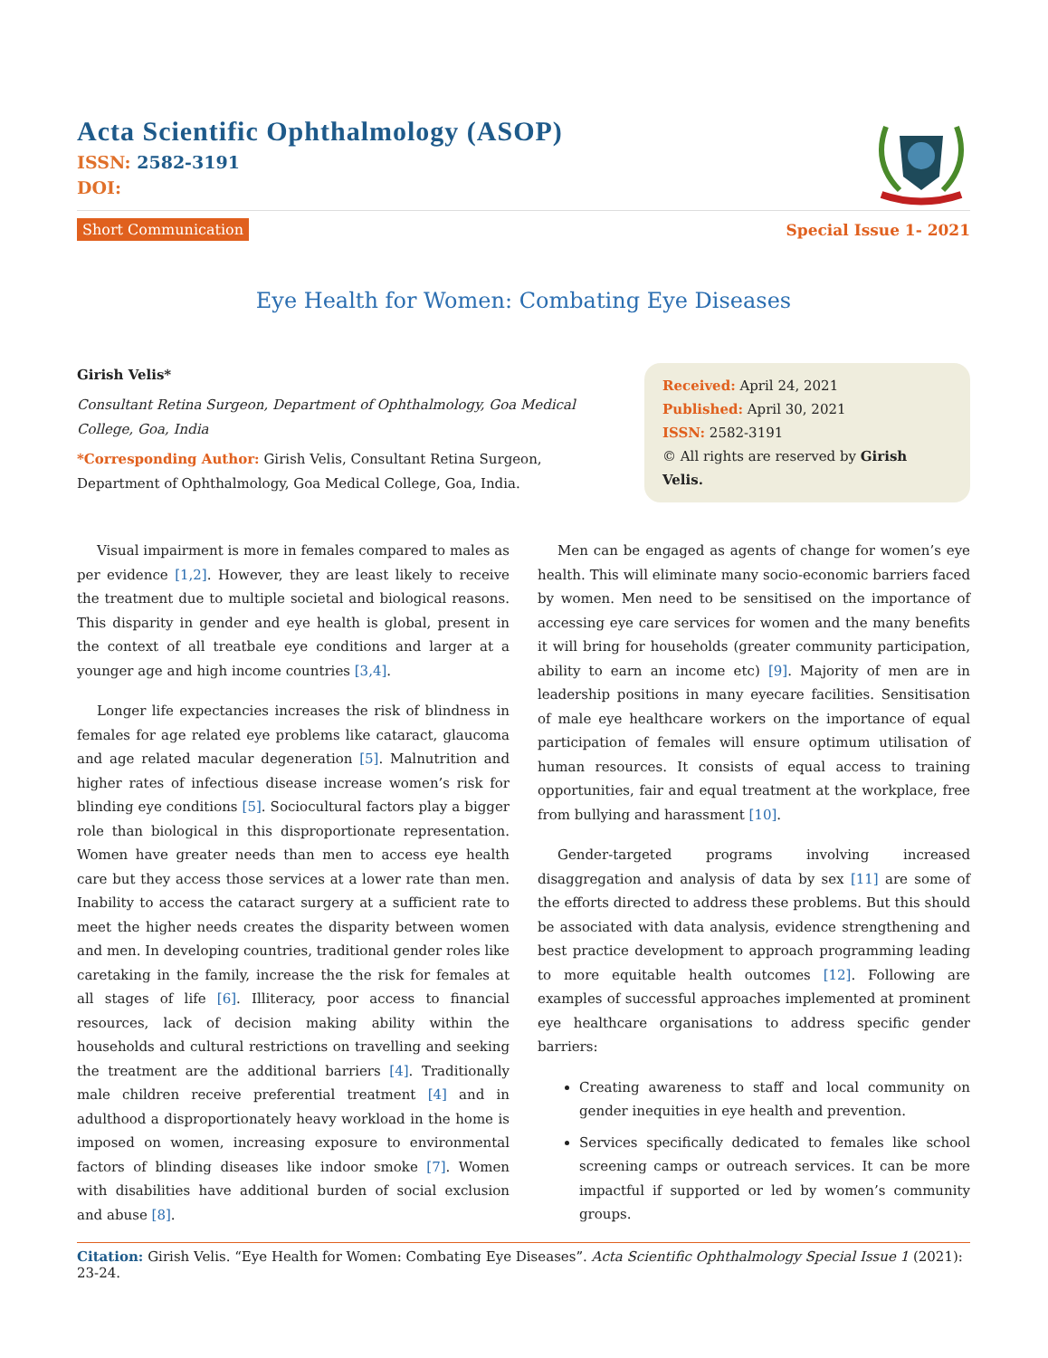Acta Scientific Ophthalmology (ASOP)
ISSN: 2582-3191
DOI:
Short Communication Special Issue 1- 2021
Eye Health for Women: Combating Eye Diseases
Girish Velis*
Consultant Retina Surgeon, Department of Ophthalmology, Goa Medical College, Goa, India
*Corresponding Author: Girish Velis, Consultant Retina Surgeon, Department of Ophthalmology, Goa Medical College, Goa, India.
Received: April 24, 2021
Published: April 30, 2021
ISSN: 2582-3191
© All rights are reserved by Girish Velis.
Visual impairment is more in females compared to males as per evidence [1,2]. However, they are least likely to receive the treatment due to multiple societal and biological reasons. This disparity in gender and eye health is global, present in the context of all treatbale eye conditions and larger at a younger age and high income countries [3,4].
Longer life expectancies increases the risk of blindness in females for age related eye problems like cataract, glaucoma and age related macular degeneration [5]. Malnutrition and higher rates of infectious disease increase women’s risk for blinding eye conditions [5]. Sociocultural factors play a bigger role than biological in this disproportionate representation. Women have greater needs than men to access eye health care but they access those services at a lower rate than men. Inability to access the cataract surgery at a sufficient rate to meet the higher needs creates the disparity between women and men. In developing countries, traditional gender roles like caretaking in the family, increase the the risk for females at all stages of life [6]. Illiteracy, poor access to financial resources, lack of decision making ability within the households and cultural restrictions on travelling and seeking the treatment are the additional barriers [4]. Traditionally male children receive preferential treatment [4] and in adulthood a disproportionately heavy workload in the home is imposed on women, increasing exposure to environmental factors of blinding diseases like indoor smoke [7]. Women with disabilities have additional burden of social exclusion and abuse [8].
Men can be engaged as agents of change for women’s eye health. This will eliminate many socio-economic barriers faced by women. Men need to be sensitised on the importance of accessing eye care services for women and the many benefits it will bring for households (greater community participation, ability to earn an income etc) [9]. Majority of men are in leadership positions in many eyecare facilities. Sensitisation of male eye healthcare workers on the importance of equal participation of females will ensure optimum utilisation of human resources. It consists of equal access to training opportunities, fair and equal treatment at the workplace, free from bullying and harassment [10].
Gender-targeted programs involving increased disaggregation and analysis of data by sex [11] are some of the efforts directed to address these problems. But this should be associated with data analysis, evidence strengthening and best practice development to approach programming leading to more equitable health outcomes [12]. Following are examples of successful approaches implemented at prominent eye healthcare organisations to address specific gender barriers:
Creating awareness to staff and local community on gender inequities in eye health and prevention.
Services specifically dedicated to females like school screening camps or outreach services. It can be more impactful if supported or led by women’s community groups.
Citation: Girish Velis. “Eye Health for Women: Combating Eye Diseases”. Acta Scientific Ophthalmology Special Issue 1 (2021): 23-24.